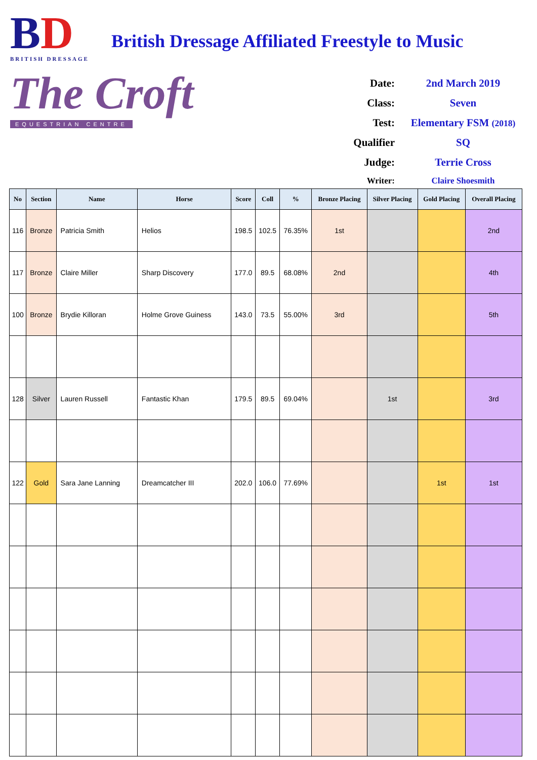BD
BRITISH DRESSAGE
The Croft
EQUESTRIAN CENTRE
British Dressage Affiliated Freestyle to Music
Date:
2nd March 2019
Class:
Seven
Test:
Elementary FSM (2018)
Qualifier
SQ
Judge:
Terrie Cross
Writer:
Claire Shoesmith
| No | Section | Name | Horse | Score | Coll | % | Bronze Placing | Silver Placing | Gold Placing | Overall Placing |
| --- | --- | --- | --- | --- | --- | --- | --- | --- | --- | --- |
| 116 | Bronze | Patricia Smith | Helios | 198.5 | 102.5 | 76.35% | 1st | | | 2nd |
| 117 | Bronze | Claire Miller | Sharp Discovery | 177.0 | 89.5 | 68.08% | 2nd | | | 4th |
| 100 | Bronze | Brydie Killoran | Holme Grove Guiness | 143.0 | 73.5 | 55.00% | 3rd | | | 5th |
| 128 | Silver | Lauren Russell | Fantastic Khan | 179.5 | 89.5 | 69.04% | | 1st | | 3rd |
| 122 | Gold | Sara Jane Lanning | Dreamcatcher III | 202.0 | 106.0 | 77.69% | | | 1st | 1st |